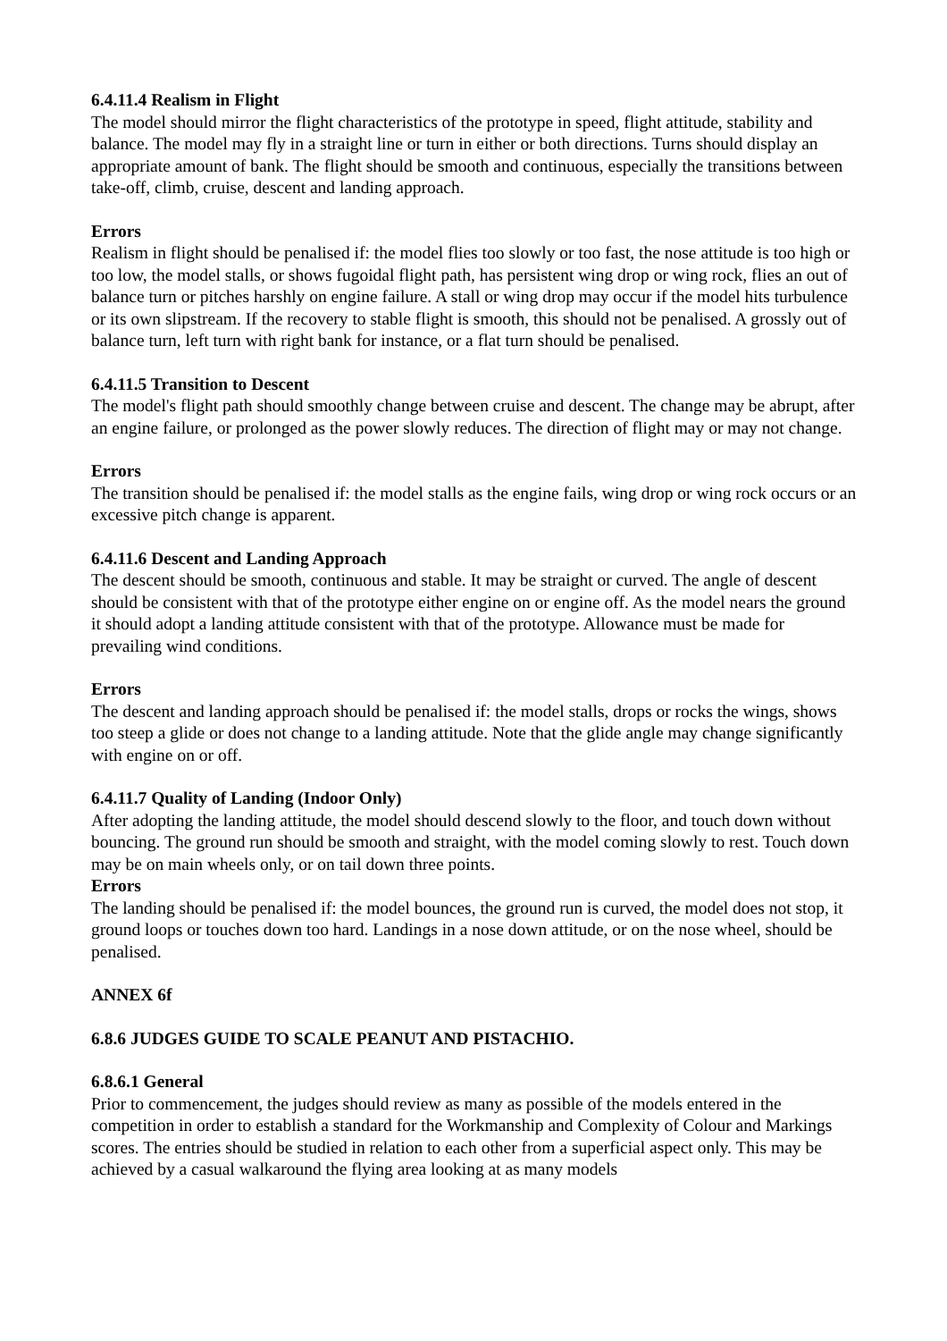6.4.11.4 Realism in Flight
The model should mirror the flight characteristics of the prototype in speed, flight attitude, stability and balance. The model may fly in a straight line or turn in either or both directions. Turns should display an appropriate amount of bank. The flight should be smooth and continuous, especially the transitions between take-off, climb, cruise, descent and landing approach.
Errors
Realism in flight should be penalised if: the model flies too slowly or too fast, the nose attitude is too high or too low, the model stalls, or shows fugoidal flight path, has persistent wing drop or wing rock, flies an out of balance turn or pitches harshly on engine failure. A stall or wing drop may occur if the model hits turbulence or its own slipstream. If the recovery to stable flight is smooth, this should not be penalised. A grossly out of balance turn, left turn with right bank for instance, or a flat turn should be penalised.
6.4.11.5 Transition to Descent
The model's flight path should smoothly change between cruise and descent. The change may be abrupt, after an engine failure, or prolonged as the power slowly reduces. The direction of flight may or may not change.
Errors
The transition should be penalised if: the model stalls as the engine fails, wing drop or wing rock occurs or an excessive pitch change is apparent.
6.4.11.6 Descent and Landing Approach
The descent should be smooth, continuous and stable. It may be straight or curved. The angle of descent should be consistent with that of the prototype either engine on or engine off. As the model nears the ground it should adopt a landing attitude consistent with that of the prototype. Allowance must be made for prevailing wind conditions.
Errors
The descent and landing approach should be penalised if: the model stalls, drops or rocks the wings, shows too steep a glide or does not change to a landing attitude. Note that the glide angle may change significantly with engine on or off.
6.4.11.7 Quality of Landing (Indoor Only)
After adopting the landing attitude, the model should descend slowly to the floor, and touch down without bouncing. The ground run should be smooth and straight, with the model coming slowly to rest. Touch down may be on main wheels only, or on tail down three points.
Errors
The landing should be penalised if: the model bounces, the ground run is curved, the model does not stop, it ground loops or touches down too hard. Landings in a nose down attitude, or on the nose wheel, should be penalised.
ANNEX 6f
6.8.6 JUDGES GUIDE TO SCALE PEANUT AND PISTACHIO.
6.8.6.1 General
Prior to commencement, the judges should review as many as possible of the models entered in the competition in order to establish a standard for the Workmanship and Complexity of Colour and Markings scores. The entries should be studied in relation to each other from a superficial aspect only. This may be achieved by a casual walkaround the flying area looking at as many models